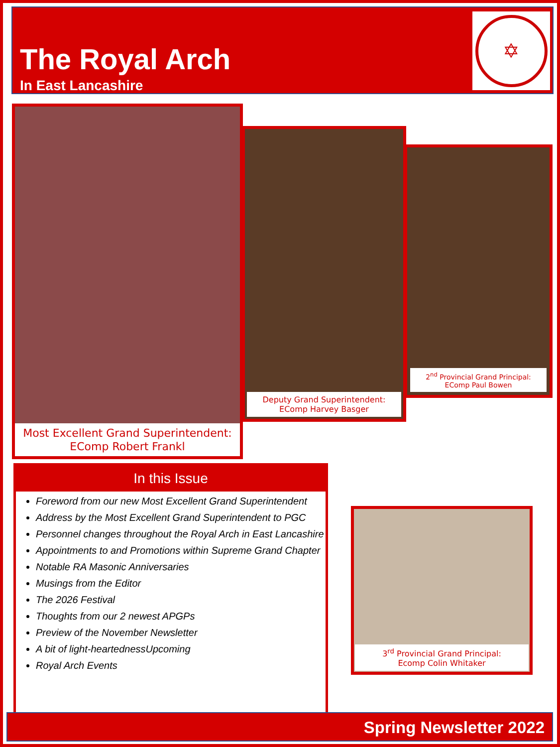The Royal Arch
In East Lancashire
✡
Most Excellent Grand Superintendent:
EComp Robert Frankl
Deputy Grand Superintendent:
EComp Harvey Basger
2<sup>nd</sup> Provincial Grand Principal:
EComp Paul Bowen
In this Issue
Foreword from our new Most Excellent Grand Superintendent
Address by the Most Excellent Grand Superintendent to PGC
Personnel changes throughout the Royal Arch in East Lancashire
Appointments to and Promotions within Supreme Grand Chapter
Notable RA Masonic Anniversaries
Musings from the Editor
The 2026 Festival
Thoughts from our 2 newest APGPs
Preview of the November Newsletter
A bit of light-heartednessUpcoming
Royal Arch Events
3<sup>rd</sup> Provincial Grand Principal:
Ecomp Colin Whitaker
Spring Newsletter 2022